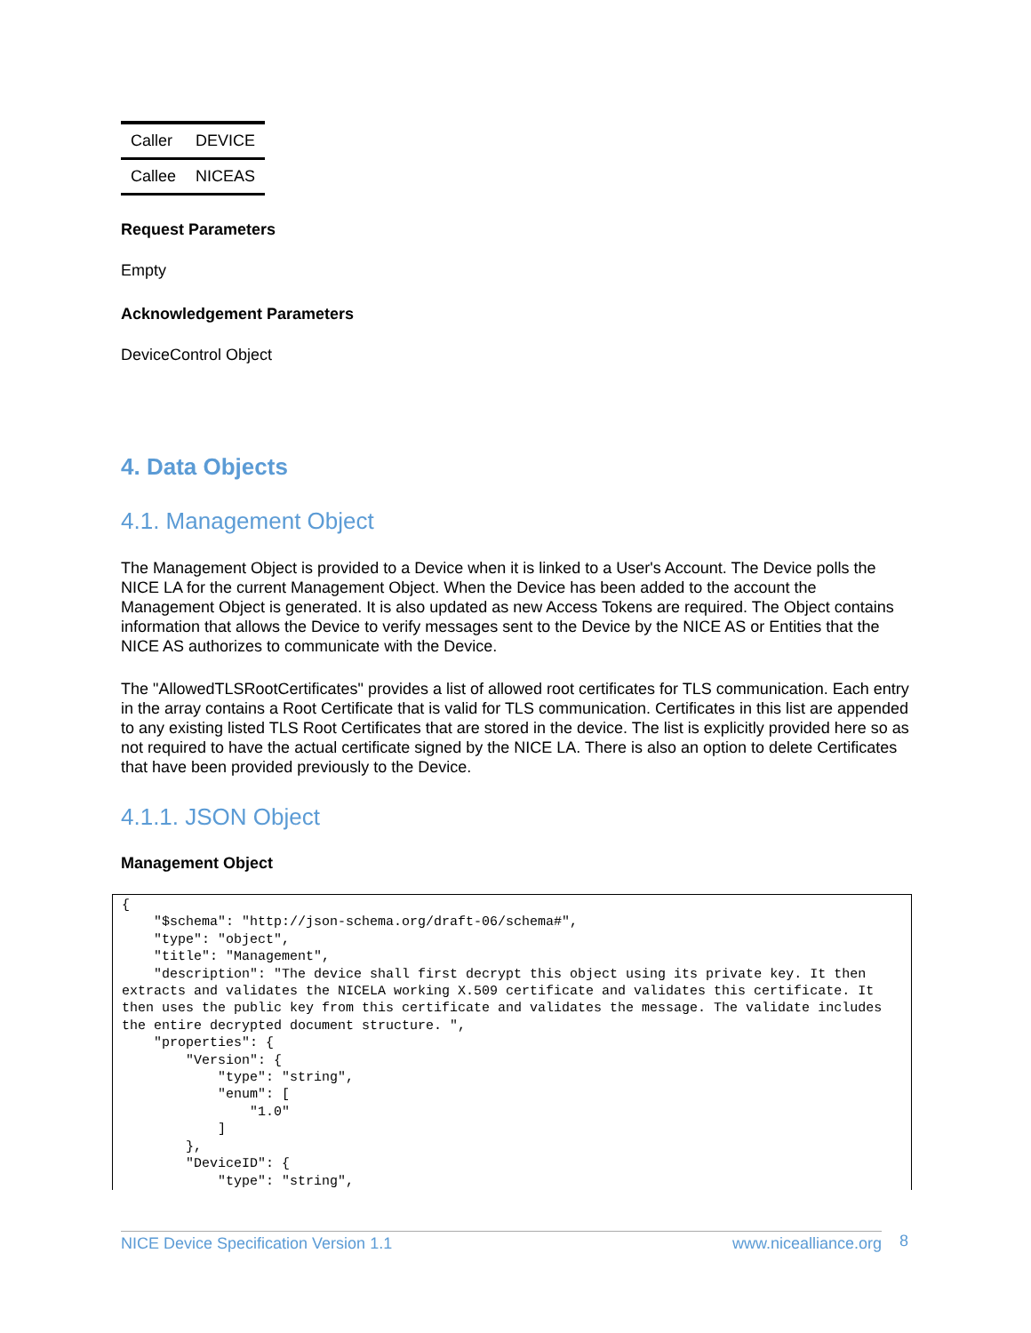| Caller | DEVICE |
| Callee | NICEAS |
Request Parameters
Empty
Acknowledgement Parameters
DeviceControl Object
4. Data Objects
4.1. Management Object
The Management Object is provided to a Device when it is linked to a User's Account. The Device polls the NICE LA for the current Management Object. When the Device has been added to the account the Management Object is generated. It is also updated as new Access Tokens are required. The Object contains information that allows the Device to verify messages sent to the Device by the NICE AS or Entities that the NICE AS authorizes to communicate with the Device.
The "AllowedTLSRootCertificates" provides a list of allowed root certificates for TLS communication. Each entry in the array contains a Root Certificate that is valid for TLS communication. Certificates in this list are appended to any existing listed TLS Root Certificates that are stored in the device. The list is explicitly provided here so as not required to have the actual certificate signed by the NICE LA. There is also an option to delete Certificates that have been provided previously to the Device.
4.1.1. JSON Object
Management Object
{
    "$schema": "http://json-schema.org/draft-06/schema#",
    "type": "object",
    "title": "Management",
    "description": "The device shall first decrypt this object using its private key. It then extracts and validates the NICELA working X.509 certificate and validates this certificate. It then uses the public key from this certificate and validates the message. The validate includes the entire decrypted document structure. ",
    "properties": {
        "Version": {
            "type": "string",
            "enum": [
                "1.0"
            ]
        },
        "DeviceID": {
            "type": "string",
NICE Device Specification Version 1.1 www.nicealliance.org 8